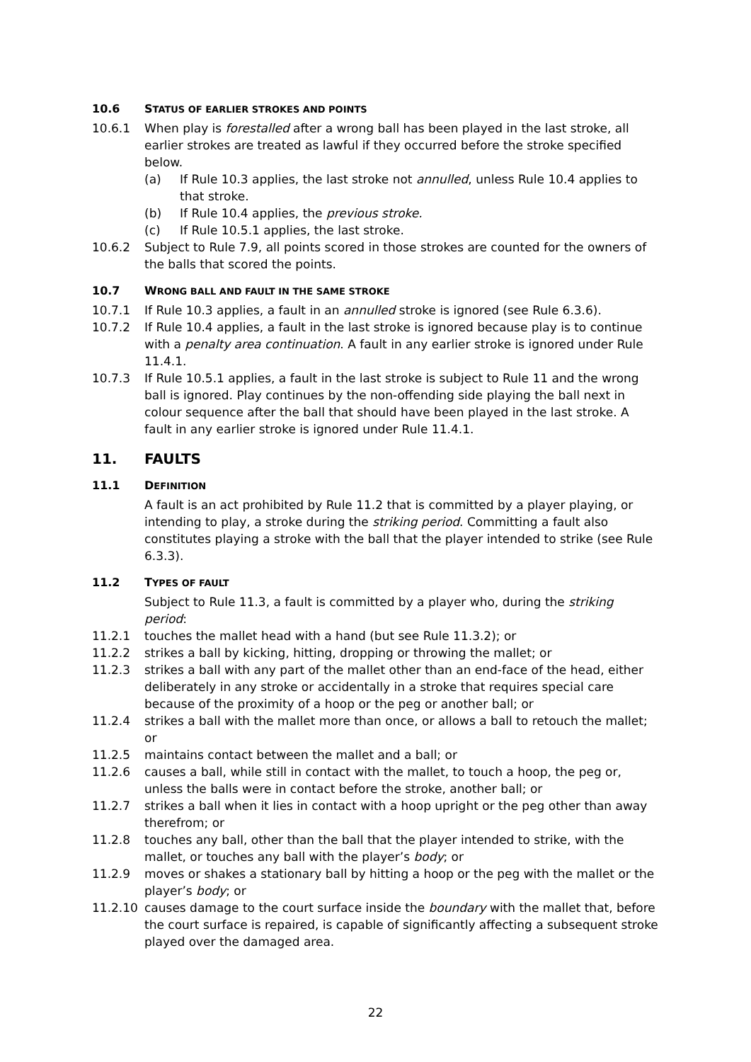10.6 STATUS OF EARLIER STROKES AND POINTS
10.6.1 When play is forestalled after a wrong ball has been played in the last stroke, all earlier strokes are treated as lawful if they occurred before the stroke specified below.
(a) If Rule 10.3 applies, the last stroke not annulled, unless Rule 10.4 applies to that stroke.
(b) If Rule 10.4 applies, the previous stroke.
(c) If Rule 10.5.1 applies, the last stroke.
10.6.2 Subject to Rule 7.9, all points scored in those strokes are counted for the owners of the balls that scored the points.
10.7 WRONG BALL AND FAULT IN THE SAME STROKE
10.7.1 If Rule 10.3 applies, a fault in an annulled stroke is ignored (see Rule 6.3.6).
10.7.2 If Rule 10.4 applies, a fault in the last stroke is ignored because play is to continue with a penalty area continuation. A fault in any earlier stroke is ignored under Rule 11.4.1.
10.7.3 If Rule 10.5.1 applies, a fault in the last stroke is subject to Rule 11 and the wrong ball is ignored. Play continues by the non-offending side playing the ball next in colour sequence after the ball that should have been played in the last stroke. A fault in any earlier stroke is ignored under Rule 11.4.1.
11. FAULTS
11.1 DEFINITION
A fault is an act prohibited by Rule 11.2 that is committed by a player playing, or intending to play, a stroke during the striking period. Committing a fault also constitutes playing a stroke with the ball that the player intended to strike (see Rule 6.3.3).
11.2 TYPES OF FAULT
Subject to Rule 11.3, a fault is committed by a player who, during the striking period:
11.2.1 touches the mallet head with a hand (but see Rule 11.3.2); or
11.2.2 strikes a ball by kicking, hitting, dropping or throwing the mallet; or
11.2.3 strikes a ball with any part of the mallet other than an end-face of the head, either deliberately in any stroke or accidentally in a stroke that requires special care because of the proximity of a hoop or the peg or another ball; or
11.2.4 strikes a ball with the mallet more than once, or allows a ball to retouch the mallet; or
11.2.5 maintains contact between the mallet and a ball; or
11.2.6 causes a ball, while still in contact with the mallet, to touch a hoop, the peg or, unless the balls were in contact before the stroke, another ball; or
11.2.7 strikes a ball when it lies in contact with a hoop upright or the peg other than away therefrom; or
11.2.8 touches any ball, other than the ball that the player intended to strike, with the mallet, or touches any ball with the player’s body; or
11.2.9 moves or shakes a stationary ball by hitting a hoop or the peg with the mallet or the player’s body; or
11.2.10 causes damage to the court surface inside the boundary with the mallet that, before the court surface is repaired, is capable of significantly affecting a subsequent stroke played over the damaged area.
22